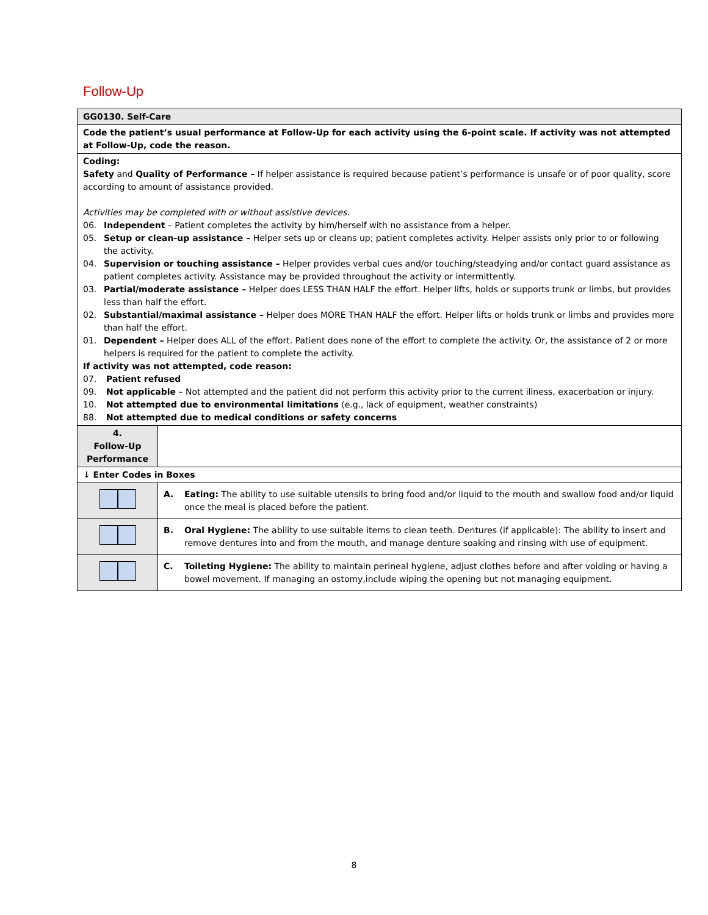Follow-Up
| GG0130. Self-Care | |
| Code the patient’s usual performance at Follow-Up for each activity using the 6-point scale. If activity was not attempted at Follow-Up, code the reason. | |
| Coding: Safety and Quality of Performance – If helper assistance is required because patient’s performance is unsafe or of poor quality, score according to amount of assistance provided. Activities may be completed with or without assistive devices. 06. Independent – Patient completes the activity by him/herself with no assistance from a helper. 05. Setup or clean-up assistance – Helper sets up or cleans up; patient completes activity. Helper assists only prior to or following the activity. 04. Supervision or touching assistance – Helper provides verbal cues and/or touching/steadying and/or contact guard assistance as patient completes activity. Assistance may be provided throughout the activity or intermittently. 03. Partial/moderate assistance – Helper does LESS THAN HALF the effort. Helper lifts, holds or supports trunk or limbs, but provides less than half the effort. 02. Substantial/maximal assistance – Helper does MORE THAN HALF the effort. Helper lifts or holds trunk or limbs and provides more than half the effort. 01. Dependent – Helper does ALL of the effort. Patient does none of the effort to complete the activity. Or, the assistance of 2 or more helpers is required for the patient to complete the activity. If activity was not attempted, code reason: 07. Patient refused 09. Not applicable – Not attempted and the patient did not perform this activity prior to the current illness, exacerbation or injury. 10. Not attempted due to environmental limitations (e.g., lack of equipment, weather constraints) 88. Not attempted due to medical conditions or safety concerns | |
| 4. Follow-Up Performance | |
| ↓ Enter Codes in Boxes | |
| | A. Eating: The ability to use suitable utensils to bring food and/or liquid to the mouth and swallow food and/or liquid once the meal is placed before the patient. |
| | B. Oral Hygiene: The ability to use suitable items to clean teeth. Dentures (if applicable): The ability to insert and remove dentures into and from the mouth, and manage denture soaking and rinsing with use of equipment. |
| | C. Toileting Hygiene: The ability to maintain perineal hygiene, adjust clothes before and after voiding or having a bowel movement. If managing an ostomy,include wiping the opening but not managing equipment. |
8